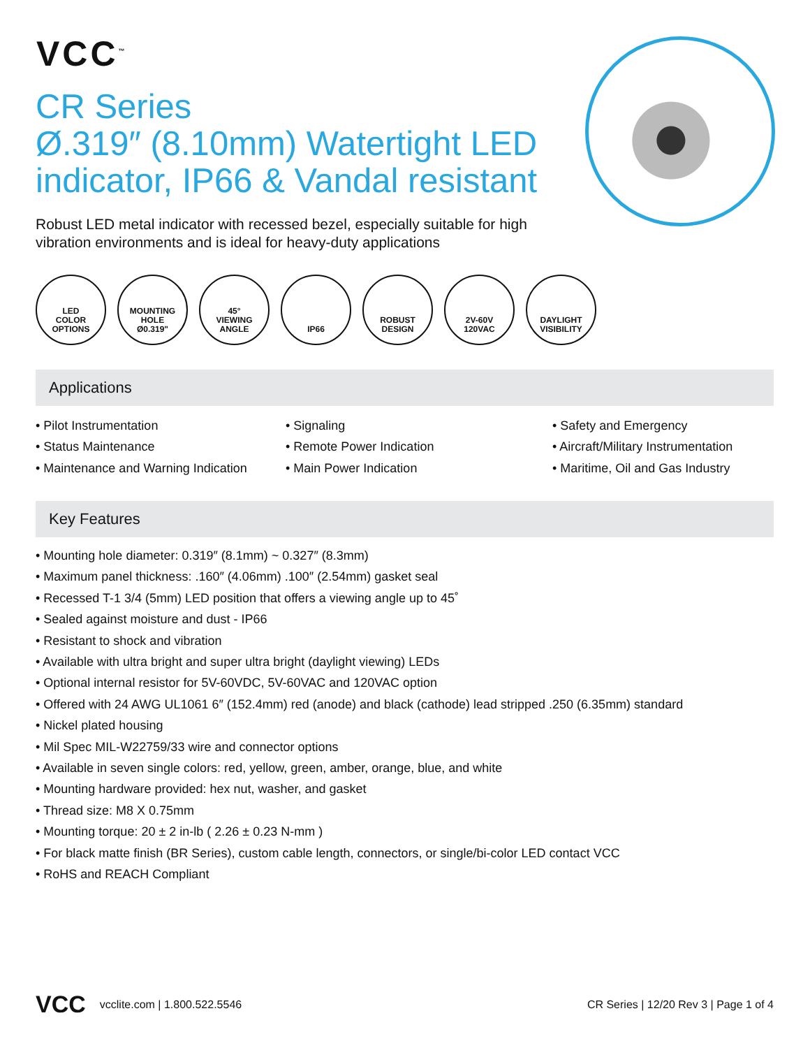VCC<sup>™</sup>
CR Series
Ø.319″ (8.10mm) Watertight LED indicator, IP66 & Vandal resistant
Robust LED metal indicator with recessed bezel, especially suitable for high vibration environments and is ideal for heavy-duty applications
LED
COLOR
OPTIONS
MOUNTING
HOLE
Ø0.319"
45°
VIEWING
ANGLE
IP66 ROBUST
DESIGN
2V-60V
120VAC
DAYLIGHT
VISIBILITY
Applications
• Pilot Instrumentation
• Status Maintenance
• Maintenance and Warning Indication
• Signaling
• Remote Power Indication
• Main Power Indication
• Safety and Emergency
• Aircraft/Military Instrumentation
• Maritime, Oil and Gas Industry
Key Features
• Mounting hole diameter: 0.319″ (8.1mm) ~ 0.327″ (8.3mm)
• Maximum panel thickness: .160″ (4.06mm) .100″ (2.54mm) gasket seal
• Recessed T-1 3/4 (5mm) LED position that offers a viewing angle up to 45˚
• Sealed against moisture and dust - IP66
• Resistant to shock and vibration
• Available with ultra bright and super ultra bright (daylight viewing) LEDs
• Optional internal resistor for 5V-60VDC, 5V-60VAC and 120VAC option
• Offered with 24 AWG UL1061 6″ (152.4mm) red (anode) and black (cathode) lead stripped .250 (6.35mm) standard
• Nickel plated housing
• Mil Spec MIL-W22759/33 wire and connector options
• Available in seven single colors: red, yellow, green, amber, orange, blue, and white
• Mounting hardware provided: hex nut, washer, and gasket
• Thread size: M8 X 0.75mm
• Mounting torque: 20 ± 2 in-lb ( 2.26 ± 0.23 N-mm )
• For black matte finish (BR Series), custom cable length, connectors, or single/bi-color LED contact VCC
• RoHS and REACH Compliant
VCC vcclite.com | 1.800.522.5546 CR Series | 12/20 Rev 3 | Page 1 of 4